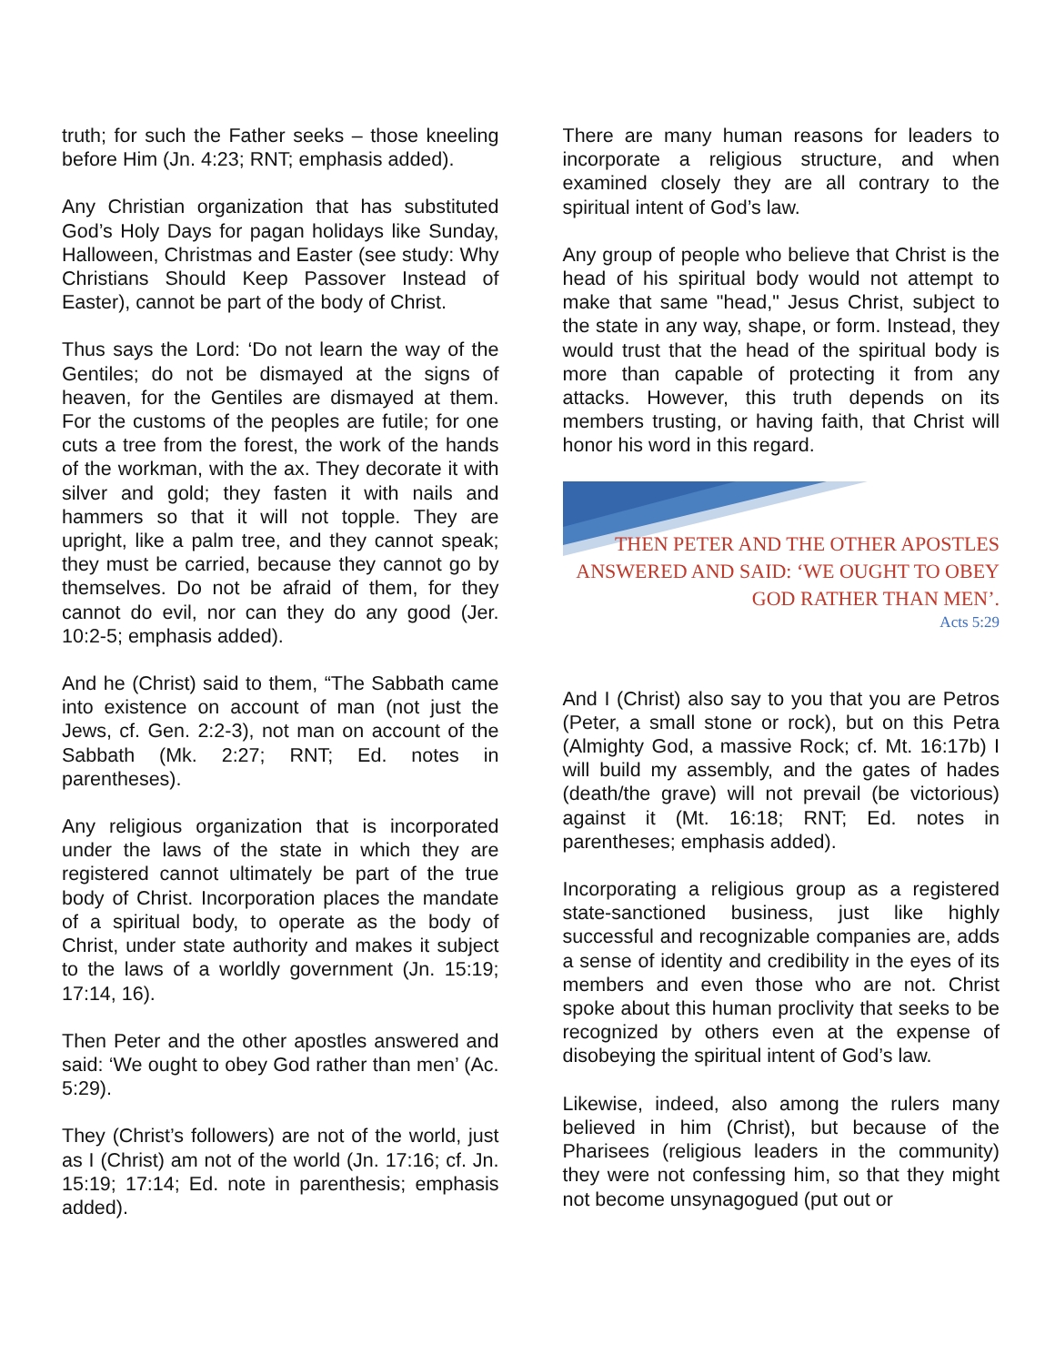truth; for such the Father seeks – those kneeling before Him (Jn. 4:23; RNT; emphasis added).
Any Christian organization that has substituted God’s Holy Days for pagan holidays like Sunday, Halloween, Christmas and Easter (see study: Why Christians Should Keep Passover Instead of Easter), cannot be part of the body of Christ.
Thus says the Lord: ‘Do not learn the way of the Gentiles; do not be dismayed at the signs of heaven, for the Gentiles are dismayed at them. For the customs of the peoples are futile; for one cuts a tree from the forest, the work of the hands of the workman, with the ax. They decorate it with silver and gold; they fasten it with nails and hammers so that it will not topple. They are upright, like a palm tree, and they cannot speak; they must be carried, because they cannot go by themselves. Do not be afraid of them, for they cannot do evil, nor can they do any good (Jer. 10:2-5; emphasis added).
And he (Christ) said to them, “The Sabbath came into existence on account of man (not just the Jews, cf. Gen. 2:2-3), not man on account of the Sabbath (Mk. 2:27; RNT; Ed. notes in parentheses).
Any religious organization that is incorporated under the laws of the state in which they are registered cannot ultimately be part of the true body of Christ. Incorporation places the mandate of a spiritual body, to operate as the body of Christ, under state authority and makes it subject to the laws of a worldly government (Jn. 15:19; 17:14, 16).
Then Peter and the other apostles answered and said: ‘We ought to obey God rather than men’ (Ac. 5:29).
They (Christ’s followers) are not of the world, just as I (Christ) am not of the world (Jn. 17:16; cf. Jn. 15:19; 17:14; Ed. note in parenthesis; emphasis added).
There are many human reasons for leaders to incorporate a religious structure, and when examined closely they are all contrary to the spiritual intent of God’s law.
Any group of people who believe that Christ is the head of his spiritual body would not attempt to make that same "head," Jesus Christ, subject to the state in any way, shape, or form. Instead, they would trust that the head of the spiritual body is more than capable of protecting it from any attacks. However, this truth depends on its members trusting, or having faith, that Christ will honor his word in this regard.
THEN PETER AND THE OTHER APOSTLES ANSWERED AND SAID: ‘WE OUGHT TO OBEY GOD RATHER THAN MEN’.
Acts 5:29
And I (Christ) also say to you that you are Petros (Peter, a small stone or rock), but on this Petra (Almighty God, a massive Rock; cf. Mt. 16:17b) I will build my assembly, and the gates of hades (death/the grave) will not prevail (be victorious) against it (Mt. 16:18; RNT; Ed. notes in parentheses; emphasis added).
Incorporating a religious group as a registered state-sanctioned business, just like highly successful and recognizable companies are, adds a sense of identity and credibility in the eyes of its members and even those who are not. Christ spoke about this human proclivity that seeks to be recognized by others even at the expense of disobeying the spiritual intent of God’s law.
Likewise, indeed, also among the rulers many believed in him (Christ), but because of the Pharisees (religious leaders in the community) they were not confessing him, so that they might not become unsynagogued (put out or